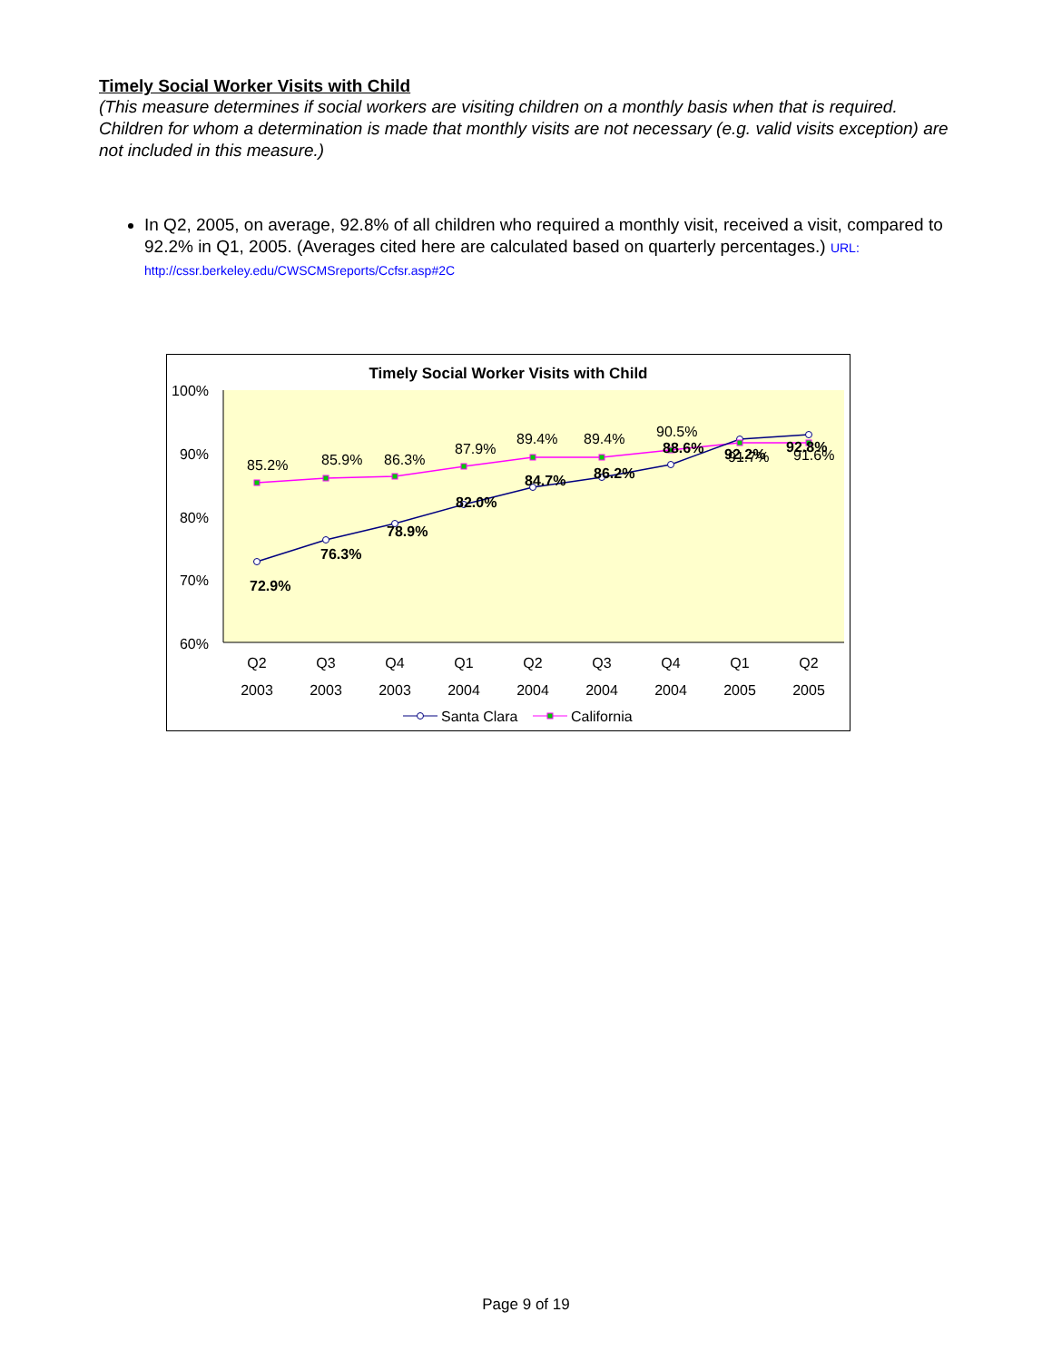Timely Social Worker Visits with Child
(This measure determines if social workers are visiting children on a monthly basis when that is required. Children for whom a determination is made that monthly visits are not necessary (e.g. valid visits exception) are not included in this measure.)
In Q2, 2005, on average, 92.8% of all children who required a monthly visit, received a visit, compared to 92.2% in Q1, 2005. (Averages cited here are calculated based on quarterly percentages.) URL: http://cssr.berkeley.edu/CWSCMSreports/Ccfsr.asp#2C
Timely Social Worker Visits with Child
100%
90%
80%
70%
60%
85.2%
85.9%
86.3%
87.9%
89.4%
89.4%
90.5%
91.7%
91.6%
72.9%
76.3%
78.9%
82.0%
84.7%
86.2%
88.6%
92.2%
92.8%
Q2
2003
Q3
2003
Q4
2003
Q1
2004
Q2
2004
Q3
2004
Q4
2004
Q1
2005
Q2
2005
Santa Clara
California
Page 9 of 19